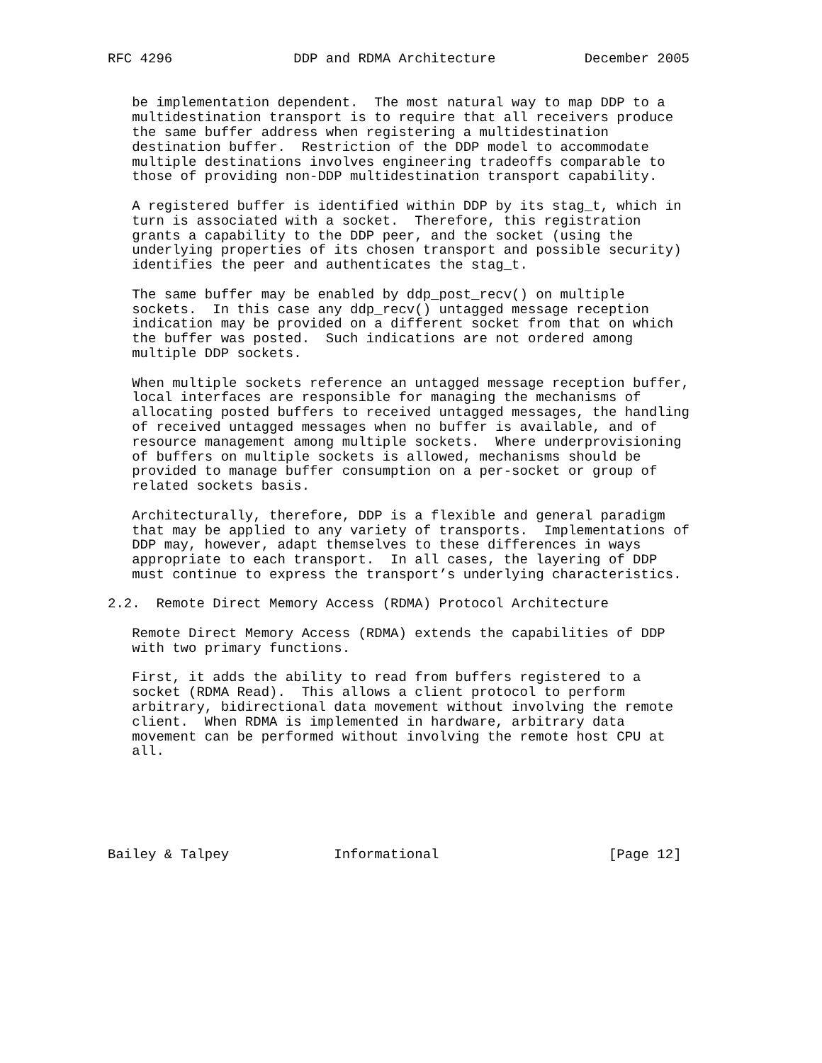RFC 4296               DDP and RDMA Architecture           December 2005


   be implementation dependent.  The most natural way to map DDP to a
   multidestination transport is to require that all receivers produce
   the same buffer address when registering a multidestination
   destination buffer.  Restriction of the DDP model to accommodate
   multiple destinations involves engineering tradeoffs comparable to
   those of providing non-DDP multidestination transport capability.

   A registered buffer is identified within DDP by its stag_t, which in
   turn is associated with a socket.  Therefore, this registration
   grants a capability to the DDP peer, and the socket (using the
   underlying properties of its chosen transport and possible security)
   identifies the peer and authenticates the stag_t.

   The same buffer may be enabled by ddp_post_recv() on multiple
   sockets.  In this case any ddp_recv() untagged message reception
   indication may be provided on a different socket from that on which
   the buffer was posted.  Such indications are not ordered among
   multiple DDP sockets.

   When multiple sockets reference an untagged message reception buffer,
   local interfaces are responsible for managing the mechanisms of
   allocating posted buffers to received untagged messages, the handling
   of received untagged messages when no buffer is available, and of
   resource management among multiple sockets.  Where underprovisioning
   of buffers on multiple sockets is allowed, mechanisms should be
   provided to manage buffer consumption on a per-socket or group of
   related sockets basis.

   Architecturally, therefore, DDP is a flexible and general paradigm
   that may be applied to any variety of transports.  Implementations of
   DDP may, however, adapt themselves to these differences in ways
   appropriate to each transport.  In all cases, the layering of DDP
   must continue to express the transport’s underlying characteristics.

2.2.  Remote Direct Memory Access (RDMA) Protocol Architecture

   Remote Direct Memory Access (RDMA) extends the capabilities of DDP
   with two primary functions.

   First, it adds the ability to read from buffers registered to a
   socket (RDMA Read).  This allows a client protocol to perform
   arbitrary, bidirectional data movement without involving the remote
   client.  When RDMA is implemented in hardware, arbitrary data
   movement can be performed without involving the remote host CPU at
   all.






Bailey & Talpey             Informational                     [Page 12]